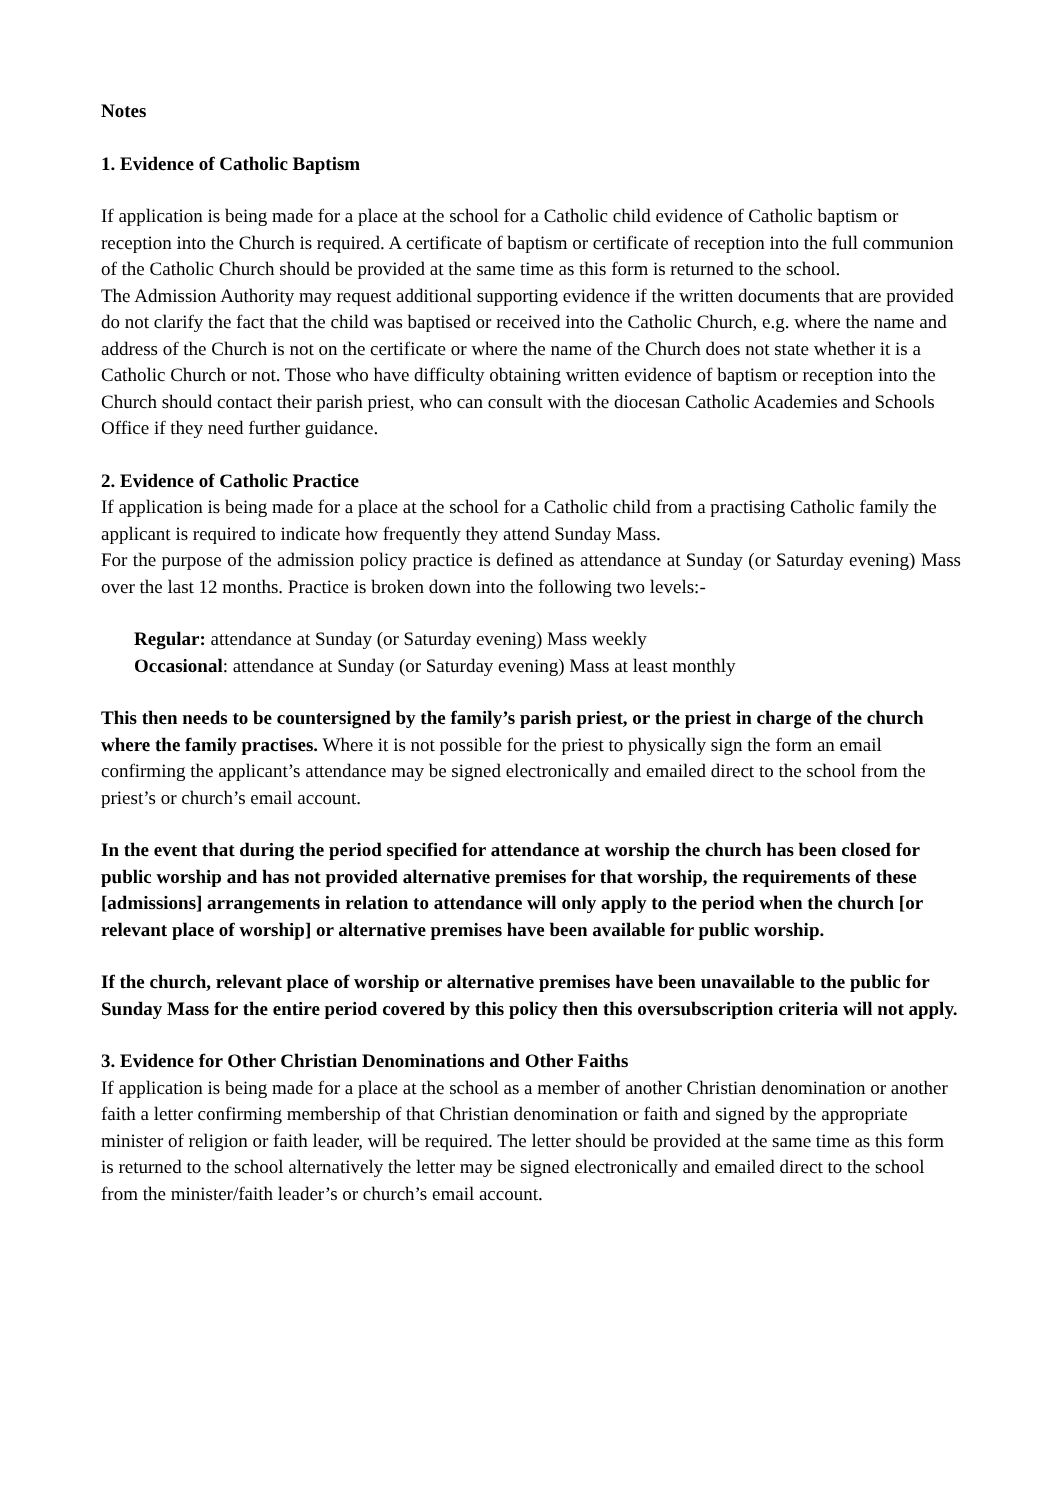Notes
1. Evidence of Catholic Baptism
If application is being made for a place at the school for a Catholic child evidence of Catholic baptism or reception into the Church is required. A certificate of baptism or certificate of reception into the full communion of the Catholic Church should be provided at the same time as this form is returned to the school.
The Admission Authority may request additional supporting evidence if the written documents that are provided do not clarify the fact that the child was baptised or received into the Catholic Church, e.g. where the name and address of the Church is not on the certificate or where the name of the Church does not state whether it is a Catholic Church or not. Those who have difficulty obtaining written evidence of baptism or reception into the Church should contact their parish priest, who can consult with the diocesan Catholic Academies and Schools Office if they need further guidance.
2. Evidence of Catholic Practice
If application is being made for a place at the school for a Catholic child from a practising Catholic family the applicant is required to indicate how frequently they attend Sunday Mass.
For the purpose of the admission policy practice is defined as attendance at Sunday (or Saturday evening) Mass over the last 12 months. Practice is broken down into the following two levels:-
Regular: attendance at Sunday (or Saturday evening) Mass weekly
Occasional: attendance at Sunday (or Saturday evening) Mass at least monthly
This then needs to be countersigned by the family’s parish priest, or the priest in charge of the church where the family practises. Where it is not possible for the priest to physically sign the form an email confirming the applicant’s attendance may be signed electronically and emailed direct to the school from the priest’s or church’s email account.
In the event that during the period specified for attendance at worship the church has been closed for public worship and has not provided alternative premises for that worship, the requirements of these [admissions] arrangements in relation to attendance will only apply to the period when the church [or relevant place of worship] or alternative premises have been available for public worship.
If the church, relevant place of worship or alternative premises have been unavailable to the public for Sunday Mass for the entire period covered by this policy then this oversubscription criteria will not apply.
3. Evidence for Other Christian Denominations and Other Faiths
If application is being made for a place at the school as a member of another Christian denomination or another faith a letter confirming membership of that Christian denomination or faith and signed by the appropriate minister of religion or faith leader, will be required. The letter should be provided at the same time as this form is returned to the school alternatively the letter may be signed electronically and emailed direct to the school from the minister/faith leader’s or church’s email account.